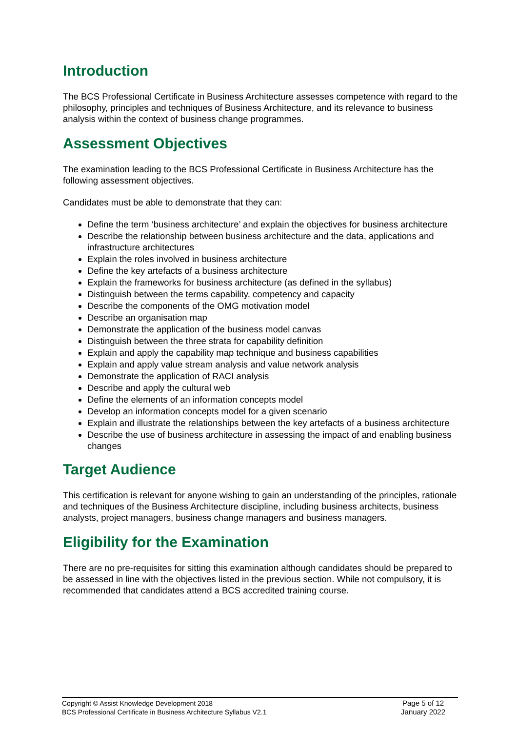Introduction
The BCS Professional Certificate in Business Architecture assesses competence with regard to the philosophy, principles and techniques of Business Architecture, and its relevance to business analysis within the context of business change programmes.
Assessment Objectives
The examination leading to the BCS Professional Certificate in Business Architecture has the following assessment objectives.
Candidates must be able to demonstrate that they can:
Define the term ‘business architecture’ and explain the objectives for business architecture
Describe the relationship between business architecture and the data, applications and infrastructure architectures
Explain the roles involved in business architecture
Define the key artefacts of a business architecture
Explain the frameworks for business architecture (as defined in the syllabus)
Distinguish between the terms capability, competency and capacity
Describe the components of the OMG motivation model
Describe an organisation map
Demonstrate the application of the business model canvas
Distinguish between the three strata for capability definition
Explain and apply the capability map technique and business capabilities
Explain and apply value stream analysis and value network analysis
Demonstrate the application of RACI analysis
Describe and apply the cultural web
Define the elements of an information concepts model
Develop an information concepts model for a given scenario
Explain and illustrate the relationships between the key artefacts of a business architecture
Describe the use of business architecture in assessing the impact of and enabling business changes
Target Audience
This certification is relevant for anyone wishing to gain an understanding of the principles, rationale and techniques of the Business Architecture discipline, including business architects, business analysts, project managers, business change managers and business managers.
Eligibility for the Examination
There are no pre-requisites for sitting this examination although candidates should be prepared to be assessed in line with the objectives listed in the previous section. While not compulsory, it is recommended that candidates attend a BCS accredited training course.
Copyright © Assist Knowledge Development 2018
BCS Professional Certificate in Business Architecture Syllabus V2.1
Page 5 of 12
January 2022